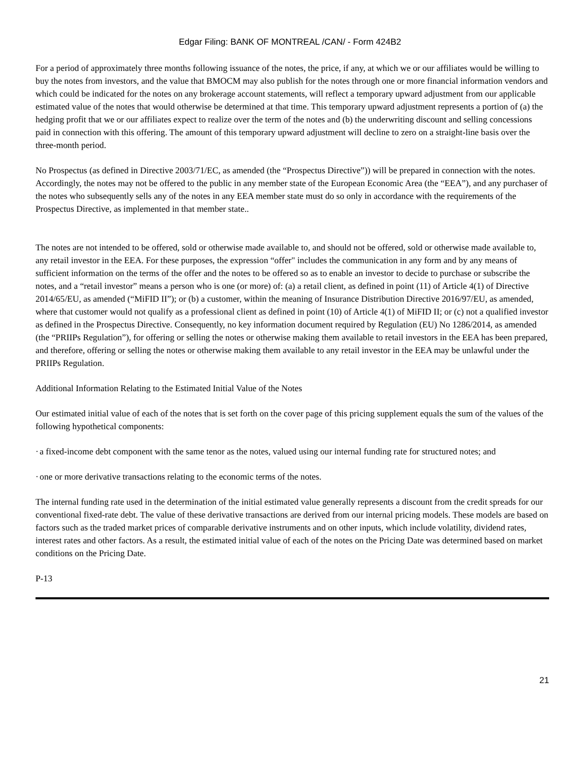Edgar Filing: BANK OF MONTREAL /CAN/ - Form 424B2
For a period of approximately three months following issuance of the notes, the price, if any, at which we or our affiliates would be willing to buy the notes from investors, and the value that BMOCM may also publish for the notes through one or more financial information vendors and which could be indicated for the notes on any brokerage account statements, will reflect a temporary upward adjustment from our applicable estimated value of the notes that would otherwise be determined at that time. This temporary upward adjustment represents a portion of (a) the hedging profit that we or our affiliates expect to realize over the term of the notes and (b) the underwriting discount and selling concessions paid in connection with this offering. The amount of this temporary upward adjustment will decline to zero on a straight-line basis over the three-month period.
No Prospectus (as defined in Directive 2003/71/EC, as amended (the “Prospectus Directive”)) will be prepared in connection with the notes. Accordingly, the notes may not be offered to the public in any member state of the European Economic Area (the “EEA”), and any purchaser of the notes who subsequently sells any of the notes in any EEA member state must do so only in accordance with the requirements of the Prospectus Directive, as implemented in that member state..
The notes are not intended to be offered, sold or otherwise made available to, and should not be offered, sold or otherwise made available to, any retail investor in the EEA. For these purposes, the expression “offer" includes the communication in any form and by any means of sufficient information on the terms of the offer and the notes to be offered so as to enable an investor to decide to purchase or subscribe the notes, and a “retail investor” means a person who is one (or more) of: (a) a retail client, as defined in point (11) of Article 4(1) of Directive 2014/65/EU, as amended (“MiFID II”); or (b) a customer, within the meaning of Insurance Distribution Directive 2016/97/EU, as amended, where that customer would not qualify as a professional client as defined in point (10) of Article 4(1) of MiFID II; or (c) not a qualified investor as defined in the Prospectus Directive. Consequently, no key information document required by Regulation (EU) No 1286/2014, as amended (the “PRIIPs Regulation”), for offering or selling the notes or otherwise making them available to retail investors in the EEA has been prepared, and therefore, offering or selling the notes or otherwise making them available to any retail investor in the EEA may be unlawful under the PRIIPs Regulation.
Additional Information Relating to the Estimated Initial Value of the Notes
Our estimated initial value of each of the notes that is set forth on the cover page of this pricing supplement equals the sum of the values of the following hypothetical components:
· a fixed-income debt component with the same tenor as the notes, valued using our internal funding rate for structured notes; and
· one or more derivative transactions relating to the economic terms of the notes.
The internal funding rate used in the determination of the initial estimated value generally represents a discount from the credit spreads for our conventional fixed-rate debt. The value of these derivative transactions are derived from our internal pricing models. These models are based on factors such as the traded market prices of comparable derivative instruments and on other inputs, which include volatility, dividend rates, interest rates and other factors. As a result, the estimated initial value of each of the notes on the Pricing Date was determined based on market conditions on the Pricing Date.
P-13
21